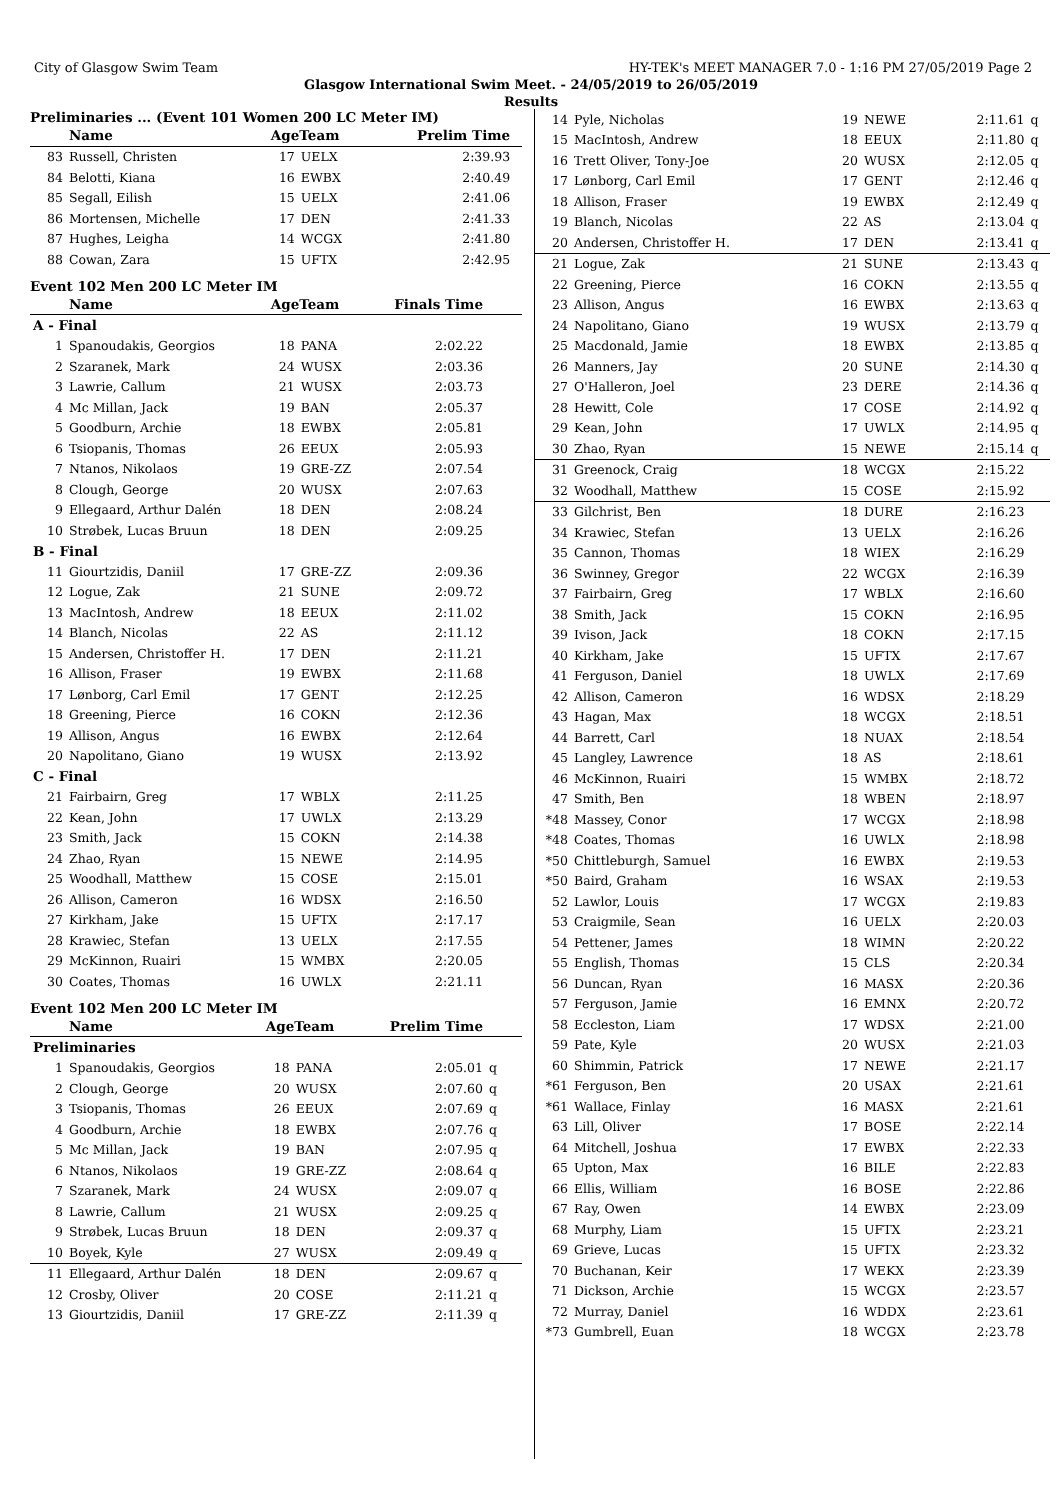City of Glasgow Swim Team HY-TEK's MEET MANAGER 7.0 - 1:16 PM 27/05/2019 Page 2
Glasgow International Swim Meet. - 24/05/2019 to 26/05/2019
Results
Preliminaries ... (Event 101 Women 200 LC Meter IM)
| | Name | AgeTeam | | Prelim Time | |
| --- | --- | --- | --- | --- | --- |
| 83 | Russell, Christen | 17 | UELX | 2:39.93 | |
| 84 | Belotti, Kiana | 16 | EWBX | 2:40.49 | |
| 85 | Segall, Eilish | 15 | UELX | 2:41.06 | |
| 86 | Mortensen, Michelle | 17 | DEN | 2:41.33 | |
| 87 | Hughes, Leigha | 14 | WCGX | 2:41.80 | |
| 88 | Cowan, Zara | 15 | UFTX | 2:42.95 | |
Event 102 Men 200 LC Meter IM
| | Name | AgeTeam | | Finals Time | |
| --- | --- | --- | --- | --- | --- |
| A - Final | | | | | |
| 1 | Spanoudakis, Georgios | 18 | PANA | 2:02.22 | |
| 2 | Szaranek, Mark | 24 | WUSX | 2:03.36 | |
| 3 | Lawrie, Callum | 21 | WUSX | 2:03.73 | |
| 4 | Mc Millan, Jack | 19 | BAN | 2:05.37 | |
| 5 | Goodburn, Archie | 18 | EWBX | 2:05.81 | |
| 6 | Tsiopanis, Thomas | 26 | EEUX | 2:05.93 | |
| 7 | Ntanos, Nikolaos | 19 | GRE-ZZ | 2:07.54 | |
| 8 | Clough, George | 20 | WUSX | 2:07.63 | |
| 9 | Ellegaard, Arthur Dalén | 18 | DEN | 2:08.24 | |
| 10 | Strøbek, Lucas Bruun | 18 | DEN | 2:09.25 | |
| B - Final | | | | | |
| 11 | Giourtzidis, Daniil | 17 | GRE-ZZ | 2:09.36 | |
| 12 | Logue, Zak | 21 | SUNE | 2:09.72 | |
| 13 | MacIntosh, Andrew | 18 | EEUX | 2:11.02 | |
| 14 | Blanch, Nicolas | 22 | AS | 2:11.12 | |
| 15 | Andersen, Christoffer H. | 17 | DEN | 2:11.21 | |
| 16 | Allison, Fraser | 19 | EWBX | 2:11.68 | |
| 17 | Lønborg, Carl Emil | 17 | GENT | 2:12.25 | |
| 18 | Greening, Pierce | 16 | COKN | 2:12.36 | |
| 19 | Allison, Angus | 16 | EWBX | 2:12.64 | |
| 20 | Napolitano, Giano | 19 | WUSX | 2:13.92 | |
| C - Final | | | | | |
| 21 | Fairbairn, Greg | 17 | WBLX | 2:11.25 | |
| 22 | Kean, John | 17 | UWLX | 2:13.29 | |
| 23 | Smith, Jack | 15 | COKN | 2:14.38 | |
| 24 | Zhao, Ryan | 15 | NEWE | 2:14.95 | |
| 25 | Woodhall, Matthew | 15 | COSE | 2:15.01 | |
| 26 | Allison, Cameron | 16 | WDSX | 2:16.50 | |
| 27 | Kirkham, Jake | 15 | UFTX | 2:17.17 | |
| 28 | Krawiec, Stefan | 13 | UELX | 2:17.55 | |
| 29 | McKinnon, Ruairi | 15 | WMBX | 2:20.05 | |
| 30 | Coates, Thomas | 16 | UWLX | 2:21.11 | |
Event 102 Men 200 LC Meter IM
| | Name | AgeTeam | | Prelim Time | |
| --- | --- | --- | --- | --- | --- |
| Preliminaries | | | | | |
| 1 | Spanoudakis, Georgios | 18 | PANA | 2:05.01 | q |
| 2 | Clough, George | 20 | WUSX | 2:07.60 | q |
| 3 | Tsiopanis, Thomas | 26 | EEUX | 2:07.69 | q |
| 4 | Goodburn, Archie | 18 | EWBX | 2:07.76 | q |
| 5 | Mc Millan, Jack | 19 | BAN | 2:07.95 | q |
| 6 | Ntanos, Nikolaos | 19 | GRE-ZZ | 2:08.64 | q |
| 7 | Szaranek, Mark | 24 | WUSX | 2:09.07 | q |
| 8 | Lawrie, Callum | 21 | WUSX | 2:09.25 | q |
| 9 | Strøbek, Lucas Bruun | 18 | DEN | 2:09.37 | q |
| 10 | Boyek, Kyle | 27 | WUSX | 2:09.49 | q |
| 11 | Ellegaard, Arthur Dalén | 18 | DEN | 2:09.67 | q |
| 12 | Crosby, Oliver | 20 | COSE | 2:11.21 | q |
| 13 | Giourtzidis, Daniil | 17 | GRE-ZZ | 2:11.39 | q |
| 14 | Pyle, Nicholas | 19 | NEWE | 2:11.61 | q |
| 15 | MacIntosh, Andrew | 18 | EEUX | 2:11.80 | q |
| 16 | Trett Oliver, Tony-Joe | 20 | WUSX | 2:12.05 | q |
| 17 | Lønborg, Carl Emil | 17 | GENT | 2:12.46 | q |
| 18 | Allison, Fraser | 19 | EWBX | 2:12.49 | q |
| 19 | Blanch, Nicolas | 22 | AS | 2:13.04 | q |
| 20 | Andersen, Christoffer H. | 17 | DEN | 2:13.41 | q |
| 21 | Logue, Zak | 21 | SUNE | 2:13.43 | q |
| 22 | Greening, Pierce | 16 | COKN | 2:13.55 | q |
| 23 | Allison, Angus | 16 | EWBX | 2:13.63 | q |
| 24 | Napolitano, Giano | 19 | WUSX | 2:13.79 | q |
| 25 | Macdonald, Jamie | 18 | EWBX | 2:13.85 | q |
| 26 | Manners, Jay | 20 | SUNE | 2:14.30 | q |
| 27 | O'Halleron, Joel | 23 | DERE | 2:14.36 | q |
| 28 | Hewitt, Cole | 17 | COSE | 2:14.92 | q |
| 29 | Kean, John | 17 | UWLX | 2:14.95 | q |
| 30 | Zhao, Ryan | 15 | NEWE | 2:15.14 | q |
| 31 | Greenock, Craig | 18 | WCGX | 2:15.22 | |
| 32 | Woodhall, Matthew | 15 | COSE | 2:15.92 | |
| 33 | Gilchrist, Ben | 18 | DURE | 2:16.23 | |
| 34 | Krawiec, Stefan | 13 | UELX | 2:16.26 | |
| 35 | Cannon, Thomas | 18 | WIEX | 2:16.29 | |
| 36 | Swinney, Gregor | 22 | WCGX | 2:16.39 | |
| 37 | Fairbairn, Greg | 17 | WBLX | 2:16.60 | |
| 38 | Smith, Jack | 15 | COKN | 2:16.95 | |
| 39 | Ivison, Jack | 18 | COKN | 2:17.15 | |
| 40 | Kirkham, Jake | 15 | UFTX | 2:17.67 | |
| 41 | Ferguson, Daniel | 18 | UWLX | 2:17.69 | |
| 42 | Allison, Cameron | 16 | WDSX | 2:18.29 | |
| 43 | Hagan, Max | 18 | WCGX | 2:18.51 | |
| 44 | Barrett, Carl | 18 | NUAX | 2:18.54 | |
| 45 | Langley, Lawrence | 18 | AS | 2:18.61 | |
| 46 | McKinnon, Ruairi | 15 | WMBX | 2:18.72 | |
| 47 | Smith, Ben | 18 | WBEN | 2:18.97 | |
| *48 | Massey, Conor | 17 | WCGX | 2:18.98 | |
| *48 | Coates, Thomas | 16 | UWLX | 2:18.98 | |
| *50 | Chittleburgh, Samuel | 16 | EWBX | 2:19.53 | |
| *50 | Baird, Graham | 16 | WSAX | 2:19.53 | |
| 52 | Lawlor, Louis | 17 | WCGX | 2:19.83 | |
| 53 | Craigmile, Sean | 16 | UELX | 2:20.03 | |
| 54 | Pettener, James | 18 | WIMN | 2:20.22 | |
| 55 | English, Thomas | 15 | CLS | 2:20.34 | |
| 56 | Duncan, Ryan | 16 | MASX | 2:20.36 | |
| 57 | Ferguson, Jamie | 16 | EMNX | 2:20.72 | |
| 58 | Eccleston, Liam | 17 | WDSX | 2:21.00 | |
| 59 | Pate, Kyle | 20 | WUSX | 2:21.03 | |
| 60 | Shimmin, Patrick | 17 | NEWE | 2:21.17 | |
| *61 | Ferguson, Ben | 20 | USAX | 2:21.61 | |
| *61 | Wallace, Finlay | 16 | MASX | 2:21.61 | |
| 63 | Lill, Oliver | 17 | BOSE | 2:22.14 | |
| 64 | Mitchell, Joshua | 17 | EWBX | 2:22.33 | |
| 65 | Upton, Max | 16 | BILE | 2:22.83 | |
| 66 | Ellis, William | 16 | BOSE | 2:22.86 | |
| 67 | Ray, Owen | 14 | EWBX | 2:23.09 | |
| 68 | Murphy, Liam | 15 | UFTX | 2:23.21 | |
| 69 | Grieve, Lucas | 15 | UFTX | 2:23.32 | |
| 70 | Buchanan, Keir | 17 | WEKX | 2:23.39 | |
| 71 | Dickson, Archie | 15 | WCGX | 2:23.57 | |
| 72 | Murray, Daniel | 16 | WDDX | 2:23.61 | |
| *73 | Gumbrell, Euan | 18 | WCGX | 2:23.78 | |